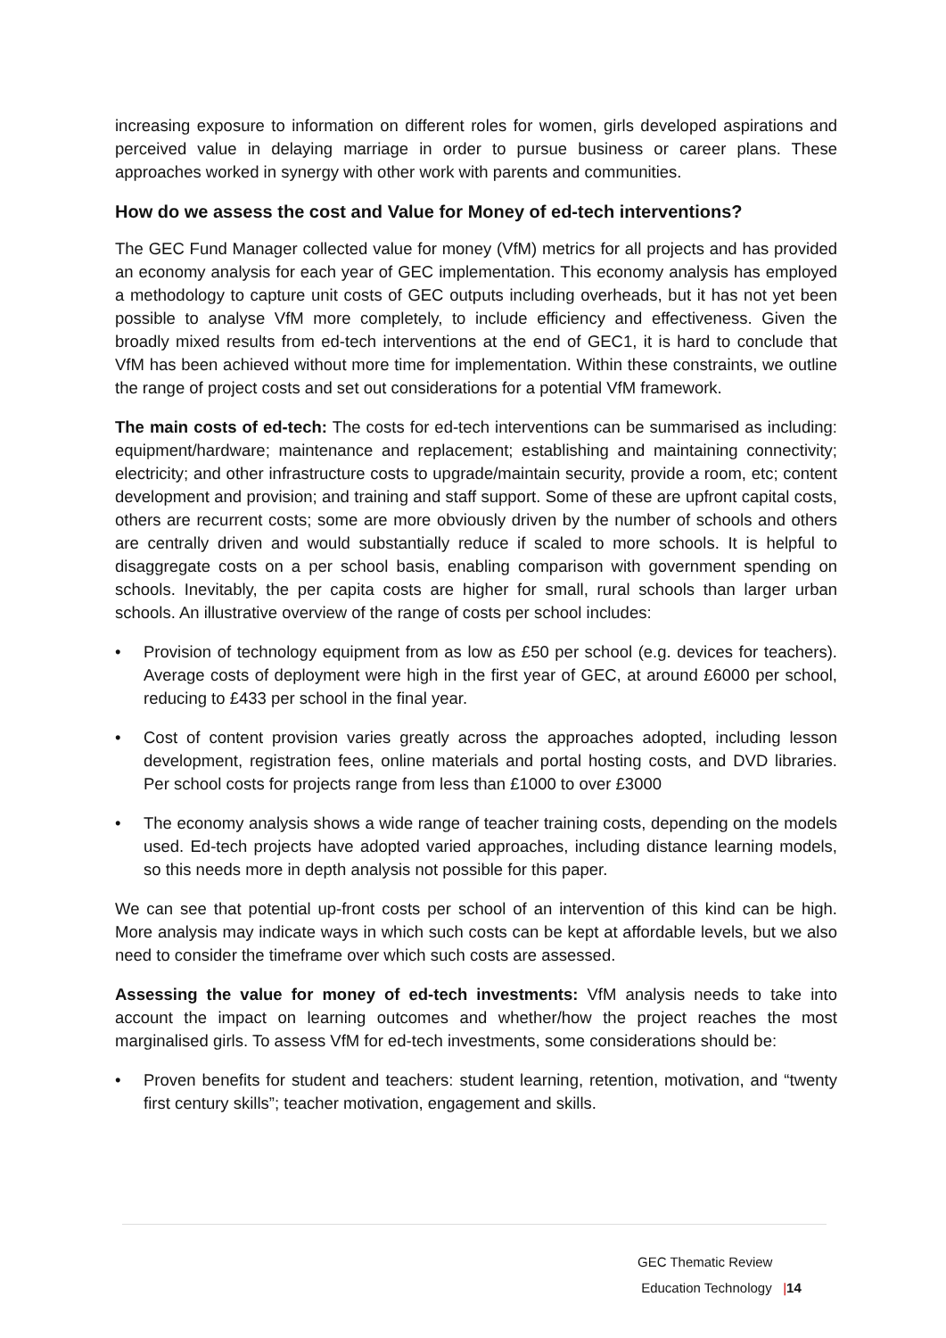increasing exposure to information on different roles for women, girls developed aspirations and perceived value in delaying marriage in order to pursue business or career plans. These approaches worked in synergy with other work with parents and communities.
How do we assess the cost and Value for Money of ed-tech interventions?
The GEC Fund Manager collected value for money (VfM) metrics for all projects and has provided an economy analysis for each year of GEC implementation. This economy analysis has employed a methodology to capture unit costs of GEC outputs including overheads, but it has not yet been possible to analyse VfM more completely, to include efficiency and effectiveness. Given the broadly mixed results from ed-tech interventions at the end of GEC1, it is hard to conclude that VfM has been achieved without more time for implementation. Within these constraints, we outline the range of project costs and set out considerations for a potential VfM framework.
The main costs of ed-tech: The costs for ed-tech interventions can be summarised as including: equipment/hardware; maintenance and replacement; establishing and maintaining connectivity; electricity; and other infrastructure costs to upgrade/maintain security, provide a room, etc; content development and provision; and training and staff support. Some of these are upfront capital costs, others are recurrent costs; some are more obviously driven by the number of schools and others are centrally driven and would substantially reduce if scaled to more schools. It is helpful to disaggregate costs on a per school basis, enabling comparison with government spending on schools. Inevitably, the per capita costs are higher for small, rural schools than larger urban schools. An illustrative overview of the range of costs per school includes:
• Provision of technology equipment from as low as £50 per school (e.g. devices for teachers). Average costs of deployment were high in the first year of GEC, at around £6000 per school, reducing to £433 per school in the final year.
• Cost of content provision varies greatly across the approaches adopted, including lesson development, registration fees, online materials and portal hosting costs, and DVD libraries. Per school costs for projects range from less than £1000 to over £3000
• The economy analysis shows a wide range of teacher training costs, depending on the models used. Ed-tech projects have adopted varied approaches, including distance learning models, so this needs more in depth analysis not possible for this paper.
We can see that potential up-front costs per school of an intervention of this kind can be high. More analysis may indicate ways in which such costs can be kept at affordable levels, but we also need to consider the timeframe over which such costs are assessed.
Assessing the value for money of ed-tech investments: VfM analysis needs to take into account the impact on learning outcomes and whether/how the project reaches the most marginalised girls. To assess VfM for ed-tech investments, some considerations should be:
• Proven benefits for student and teachers: student learning, retention, motivation, and “twenty first century skills”; teacher motivation, engagement and skills.
GEC Thematic Review
Education Technology |14